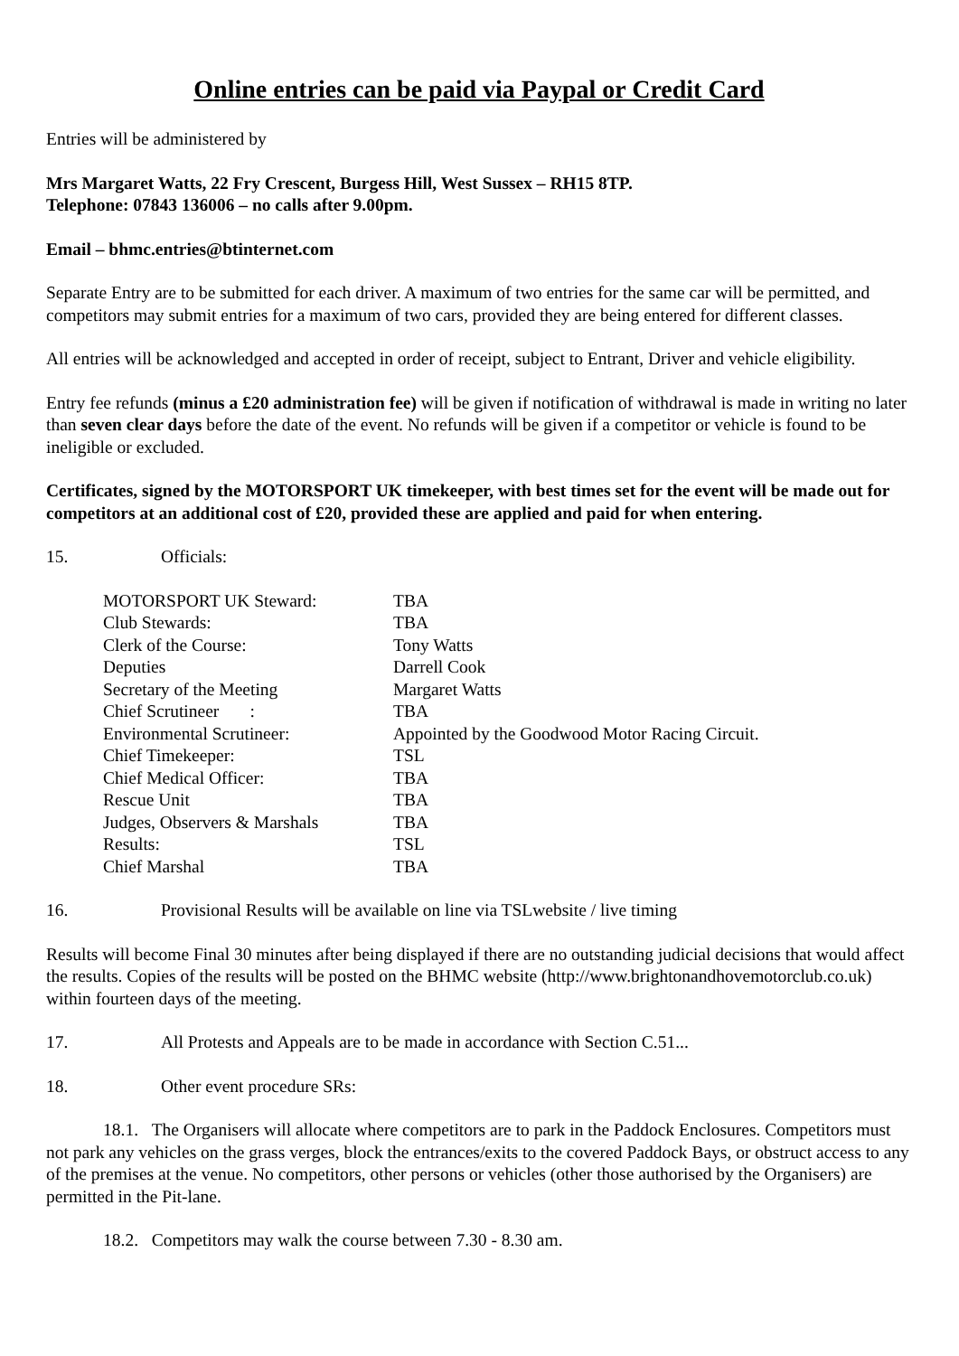Online entries can be paid via Paypal or Credit Card
Entries will be administered by
Mrs Margaret Watts, 22 Fry Crescent, Burgess Hill, West Sussex – RH15 8TP.
Telephone: 07843 136006 – no calls after 9.00pm.
Email – bhmc.entries@btinternet.com
Separate Entry are to be submitted for each driver. A maximum of two entries for the same car will be permitted, and competitors may submit entries for a maximum of two cars, provided they are being entered for different classes.
All entries will be acknowledged and accepted in order of receipt, subject to Entrant, Driver and vehicle eligibility.
Entry fee refunds (minus a £20 administration fee) will be given if notification of withdrawal is made in writing no later than seven clear days before the date of the event. No refunds will be given if a competitor or vehicle is found to be ineligible or excluded.
Certificates, signed by the MOTORSPORT UK timekeeper, with best times set for the event will be made out for competitors at an additional cost of £20, provided these are applied and paid for when entering.
15. Officials:
| MOTORSPORT UK Steward: | TBA |
| Club Stewards: | TBA |
| Clerk of the Course: | Tony Watts |
| Deputies | Darrell Cook |
| Secretary of the Meeting | Margaret Watts |
| Chief Scrutineer : | TBA |
| Environmental Scrutineer: | Appointed by the Goodwood Motor Racing Circuit. |
| Chief Timekeeper: | TSL |
| Chief Medical Officer: | TBA |
| Rescue Unit | TBA |
| Judges, Observers & Marshals | TBA |
| Results: | TSL |
| Chief Marshal | TBA |
16. Provisional Results will be available on line via TSLwebsite / live timing
Results will become Final 30 minutes after being displayed if there are no outstanding judicial decisions that would affect the results. Copies of the results will be posted on the BHMC website (http://www.brightonandhovemotorclub.co.uk) within fourteen days of the meeting.
17. All Protests and Appeals are to be made in accordance with Section C.51...
18. Other event procedure SRs:
18.1. The Organisers will allocate where competitors are to park in the Paddock Enclosures. Competitors must not park any vehicles on the grass verges, block the entrances/exits to the covered Paddock Bays, or obstruct access to any of the premises at the venue. No competitors, other persons or vehicles (other those authorised by the Organisers) are permitted in the Pit-lane.
18.2. Competitors may walk the course between 7.30 - 8.30 am.